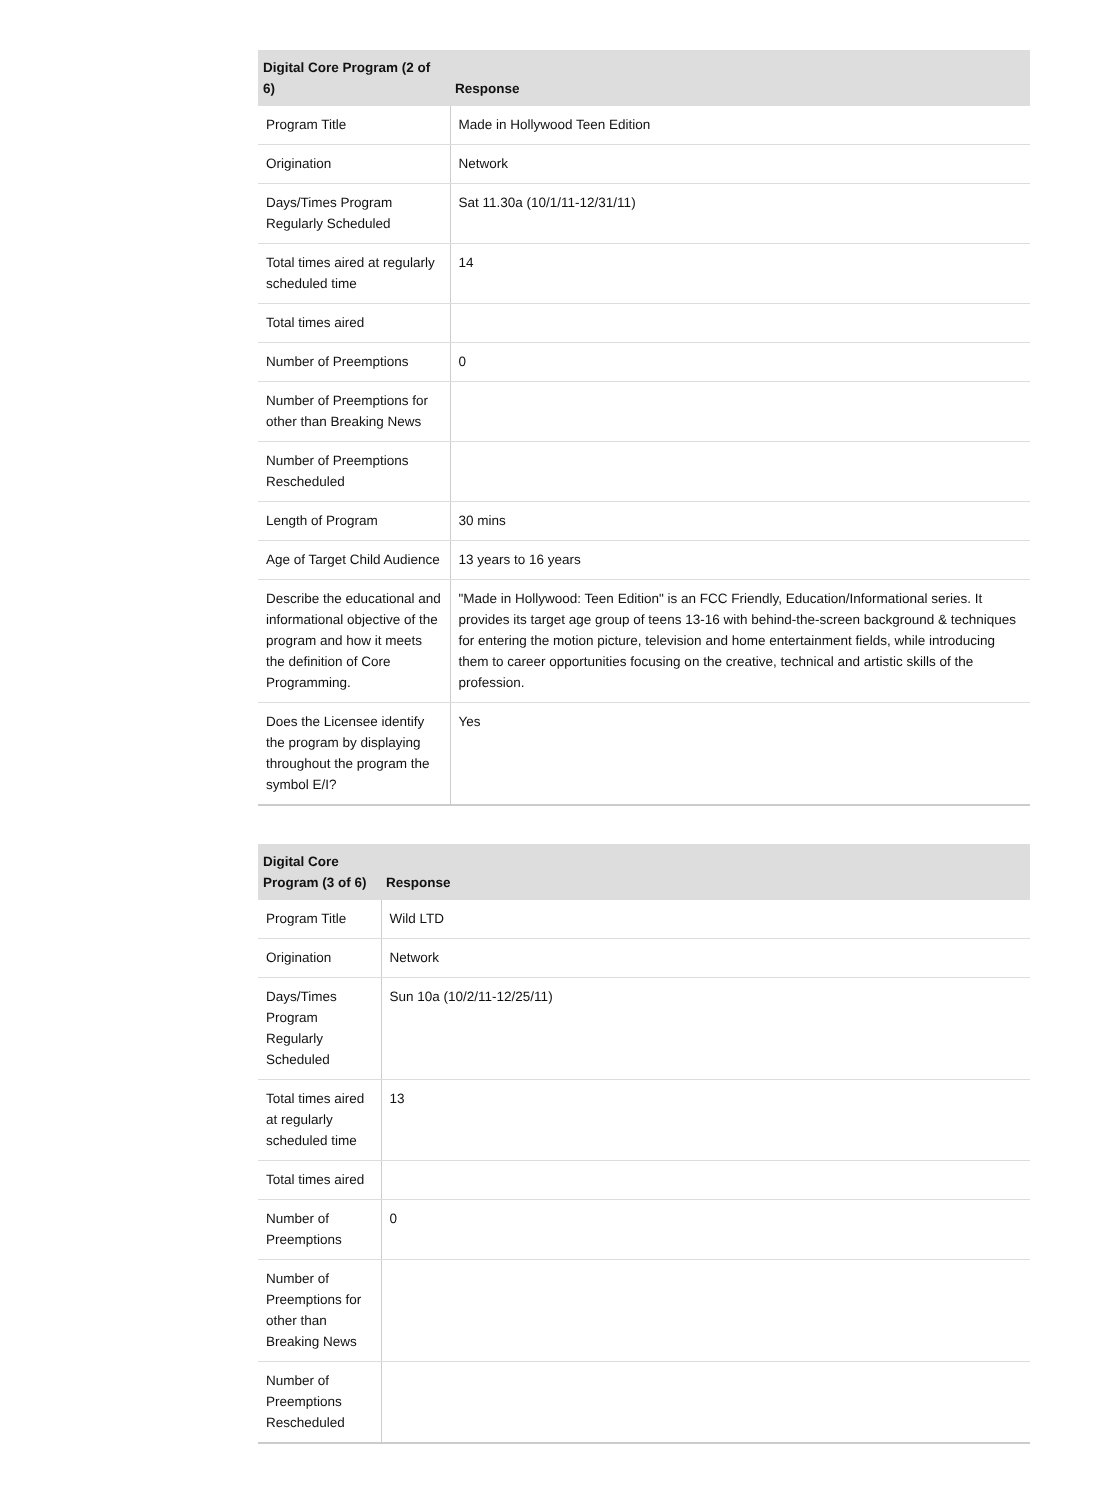| Digital Core Program (2 of 6) | Response |
| --- | --- |
| Program Title | Made in Hollywood Teen Edition |
| Origination | Network |
| Days/Times Program Regularly Scheduled | Sat 11.30a (10/1/11-12/31/11) |
| Total times aired at regularly scheduled time | 14 |
| Total times aired | |
| Number of Preemptions | 0 |
| Number of Preemptions for other than Breaking News | |
| Number of Preemptions Rescheduled | |
| Length of Program | 30 mins |
| Age of Target Child Audience | 13 years to 16 years |
| Describe the educational and informational objective of the program and how it meets the definition of Core Programming. | "Made in Hollywood: Teen Edition" is an FCC Friendly, Education/Informational series. It provides its target age group of teens 13-16 with behind-the-screen background & techniques for entering the motion picture, television and home entertainment fields, while introducing them to career opportunities focusing on the creative, technical and artistic skills of the profession. |
| Does the Licensee identify the program by displaying throughout the program the symbol E/I? | Yes |
| Digital Core Program (3 of 6) | Response |
| --- | --- |
| Program Title | Wild LTD |
| Origination | Network |
| Days/Times Program Regularly Scheduled | Sun 10a (10/2/11-12/25/11) |
| Total times aired at regularly scheduled time | 13 |
| Total times aired | |
| Number of Preemptions | 0 |
| Number of Preemptions for other than Breaking News | |
| Number of Preemptions Rescheduled | |